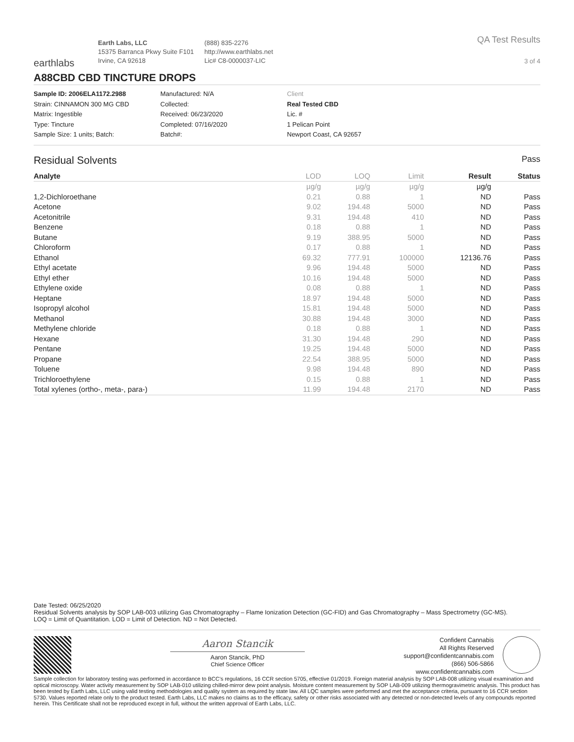earthlabs
Earth Labs, LLC
15375 Barranca Pkwy Suite F101
Irvine, CA 92618
(888) 835-2276
http://www.earthlabs.net
Lic# C8-0000037-LIC
QA Test Results
3 of 4
A88CBD CBD TINCTURE DROPS
Sample ID: 2006ELA1172.2988
Strain: CINNAMON 300 MG CBD
Matrix: Ingestible
Type: Tincture
Sample Size: 1 units; Batch:
Manufactured: N/A
Collected:
Received: 06/23/2020
Completed: 07/16/2020
Batch#:
Client
Real Tested CBD
Lic. #
1 Pelican Point
Newport Coast, CA 92657
Residual Solvents Pass
| Analyte | LOD | LOQ | Limit | Result | Status |
| --- | --- | --- | --- | --- | --- |
| | µg/g | µg/g | µg/g | µg/g | |
| 1,2-Dichloroethane | 0.21 | 0.88 | 1 | ND | Pass |
| Acetone | 9.02 | 194.48 | 5000 | ND | Pass |
| Acetonitrile | 9.31 | 194.48 | 410 | ND | Pass |
| Benzene | 0.18 | 0.88 | 1 | ND | Pass |
| Butane | 9.19 | 388.95 | 5000 | ND | Pass |
| Chloroform | 0.17 | 0.88 | 1 | ND | Pass |
| Ethanol | 69.32 | 777.91 | 100000 | 12136.76 | Pass |
| Ethyl acetate | 9.96 | 194.48 | 5000 | ND | Pass |
| Ethyl ether | 10.16 | 194.48 | 5000 | ND | Pass |
| Ethylene oxide | 0.08 | 0.88 | 1 | ND | Pass |
| Heptane | 18.97 | 194.48 | 5000 | ND | Pass |
| Isopropyl alcohol | 15.81 | 194.48 | 5000 | ND | Pass |
| Methanol | 30.88 | 194.48 | 3000 | ND | Pass |
| Methylene chloride | 0.18 | 0.88 | 1 | ND | Pass |
| Hexane | 31.30 | 194.48 | 290 | ND | Pass |
| Pentane | 19.25 | 194.48 | 5000 | ND | Pass |
| Propane | 22.54 | 388.95 | 5000 | ND | Pass |
| Toluene | 9.98 | 194.48 | 890 | ND | Pass |
| Trichloroethylene | 0.15 | 0.88 | 1 | ND | Pass |
| Total xylenes (ortho-, meta-, para-) | 11.99 | 194.48 | 2170 | ND | Pass |
Date Tested: 06/25/2020
Residual Solvents analysis by SOP LAB-003 utilizing Gas Chromatography – Flame Ionization Detection (GC-FID) and Gas Chromatography – Mass Spectrometry (GC-MS).
LOQ = Limit of Quantitation. LOD = Limit of Detection. ND = Not Detected.
Aaron Stancik
Aaron Stancik, PhD
Chief Science Officer
Confident Cannabis
All Rights Reserved
support@confidentcannabis.com
(866) 506-5866
www.confidentcannabis.com
Sample collection for laboratory testing was performed in accordance to BCC’s regulations, 16 CCR section 5705, effective 01/2019. Foreign material analysis by SOP LAB-008 utilizing visual examination and optical microscopy. Water activity measurement by SOP LAB-010 utilizing chilled-mirror dew point analysis. Moisture content measurement by SOP LAB-009 utilizing thermogravimetric analysis. This product has been tested by Earth Labs, LLC using valid testing methodologies and quality system as required by state law. All LQC samples were performed and met the acceptance criteria, pursuant to 16 CCR section 5730. Values reported relate only to the product tested. Earth Labs, LLC makes no claims as to the efficacy, safety or other risks associated with any detected or non-detected levels of any compounds reported herein. This Certificate shall not be reproduced except in full, without the written approval of Earth Labs, LLC.